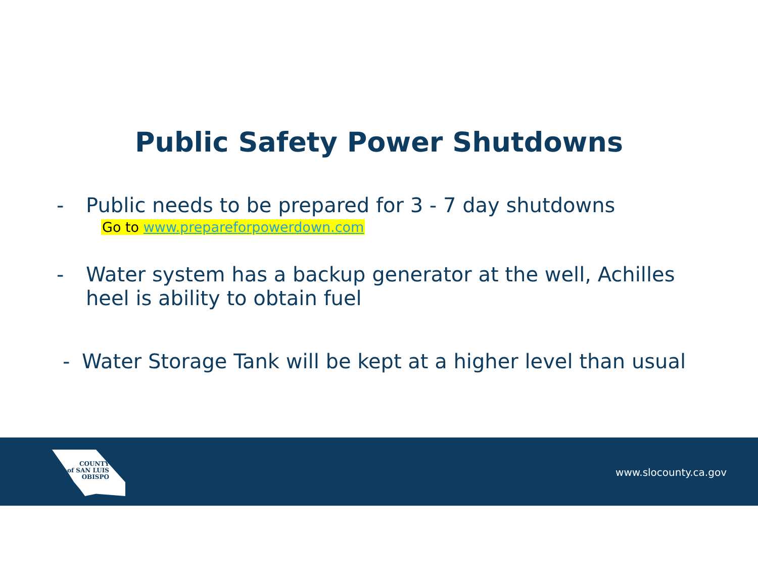Public Safety Power Shutdowns
- Public needs to be prepared for 3 - 7 day shutdowns
Go to www.prepareforpowerdown.com
- Water system has a backup generator at the well, Achilles heel is ability to obtain fuel
- Water Storage Tank will be kept at a higher level than usual
COUNTY
of SAN LUIS
OBISPO
www.slocounty.ca.gov